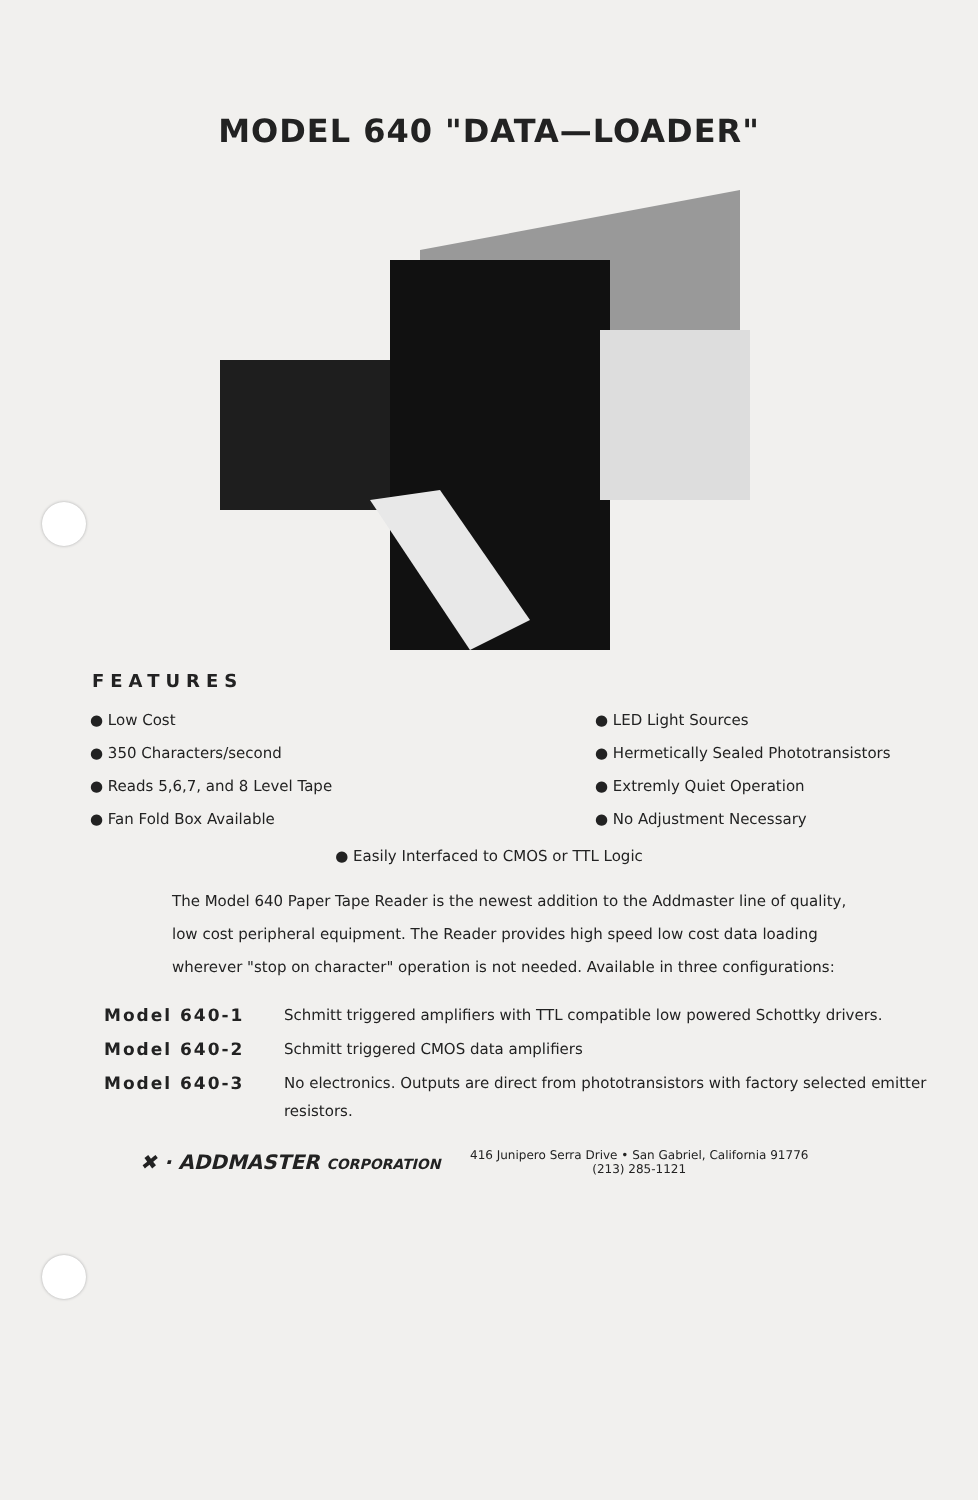MODEL 640 "DATA—LOADER"
FEATURES
● Low Cost
● 350 Characters/second
● Reads 5,6,7, and 8 Level Tape
● Fan Fold Box Available
● LED Light Sources
● Hermetically Sealed Phototransistors
● Extremly Quiet Operation
● No Adjustment Necessary
● Easily Interfaced to CMOS or TTL Logic
The Model 640 Paper Tape Reader is the newest addition to the Addmaster line of quality, low cost peripheral equipment. The Reader provides high speed low cost data loading wherever "stop on character" operation is not needed. Available in three configurations:
| Model 640-1 | Schmitt triggered amplifiers with TTL compatible low powered Schottky drivers. |
| Model 640-2 | Schmitt triggered CMOS data amplifiers |
| Model 640-3 | No electronics. Outputs are direct from phototransistors with factory selected emitter resistors. |
✖ · ADDMASTER CORPORATION
416 Junipero Serra Drive • San Gabriel, California 91776
(213) 285-1121